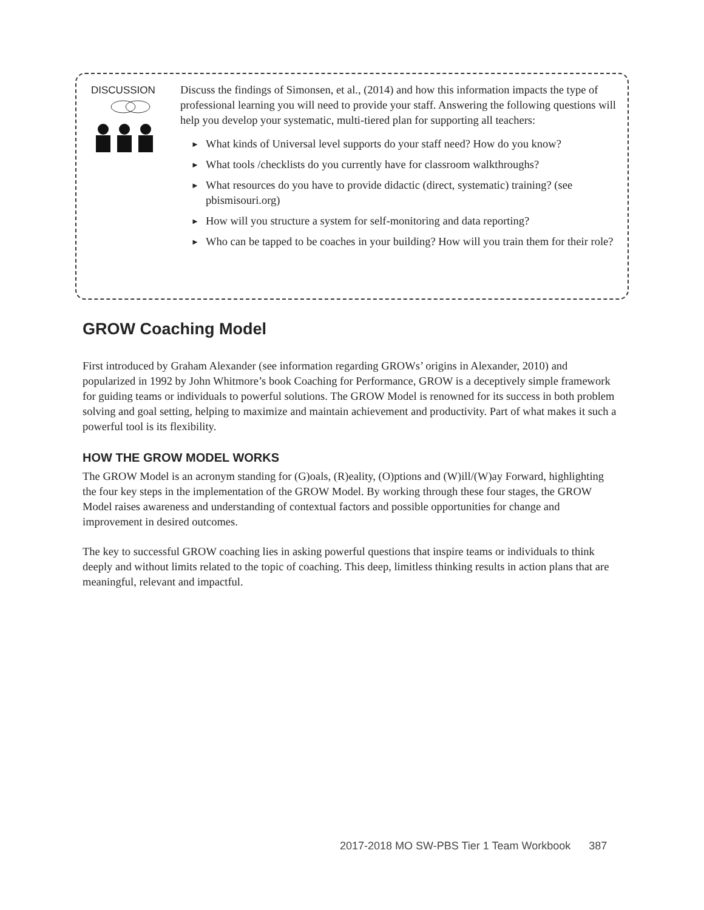DISCUSSION
Discuss the findings of Simonsen, et al., (2014) and how this information impacts the type of professional learning you will need to provide your staff. Answering the following questions will help you develop your systematic, multi-tiered plan for supporting all teachers:
► What kinds of Universal level supports do your staff need? How do you know?
► What tools /checklists do you currently have for classroom walkthroughs?
► What resources do you have to provide didactic (direct, systematic) training? (see pbismisouri.org)
► How will you structure a system for self-monitoring and data reporting?
► Who can be tapped to be coaches in your building? How will you train them for their role?
GROW Coaching Model
First introduced by Graham Alexander (see information regarding GROWs’ origins in Alexander, 2010) and popularized in 1992 by John Whitmore’s book Coaching for Performance, GROW is a deceptively simple framework for guiding teams or individuals to powerful solutions. The GROW Model is renowned for its success in both problem solving and goal setting, helping to maximize and maintain achievement and productivity. Part of what makes it such a powerful tool is its flexibility.
HOW THE GROW MODEL WORKS
The GROW Model is an acronym standing for (G)oals, (R)eality, (O)ptions and (W)ill/(W)ay Forward, highlighting the four key steps in the implementation of the GROW Model. By working through these four stages, the GROW Model raises awareness and understanding of contextual factors and possible opportunities for change and improvement in desired outcomes.
The key to successful GROW coaching lies in asking powerful questions that inspire teams or individuals to think deeply and without limits related to the topic of coaching. This deep, limitless thinking results in action plans that are meaningful, relevant and impactful.
2017-2018 MO SW-PBS Tier 1 Team Workbook 387